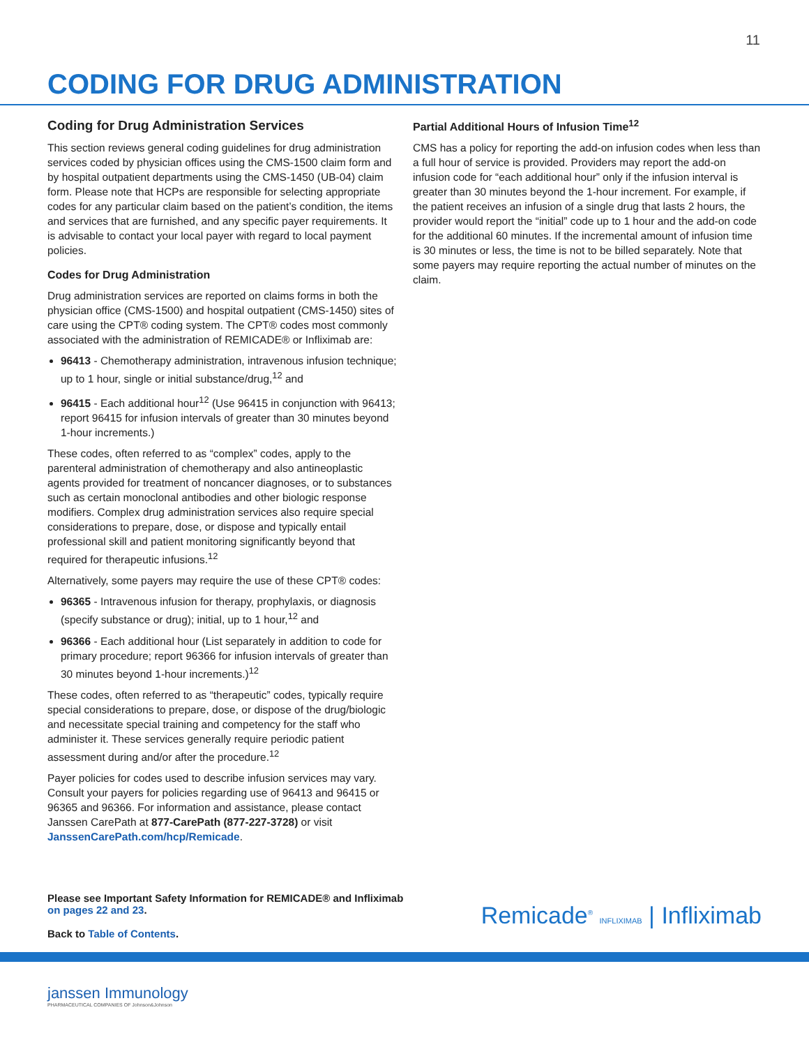11
CODING FOR DRUG ADMINISTRATION
Coding for Drug Administration Services
This section reviews general coding guidelines for drug administration services coded by physician offices using the CMS-1500 claim form and by hospital outpatient departments using the CMS-1450 (UB-04) claim form. Please note that HCPs are responsible for selecting appropriate codes for any particular claim based on the patient’s condition, the items and services that are furnished, and any specific payer requirements. It is advisable to contact your local payer with regard to local payment policies.
Codes for Drug Administration
Drug administration services are reported on claims forms in both the physician office (CMS-1500) and hospital outpatient (CMS-1450) sites of care using the CPT® coding system. The CPT® codes most commonly associated with the administration of REMICADE® or Infliximab are:
96413 - Chemotherapy administration, intravenous infusion technique; up to 1 hour, single or initial substance/drug,<sup>12</sup> and
96415 - Each additional hour<sup>12</sup> (Use 96415 in conjunction with 96413; report 96415 for infusion intervals of greater than 30 minutes beyond 1-hour increments.)
These codes, often referred to as “complex” codes, apply to the parenteral administration of chemotherapy and also antineoplastic agents provided for treatment of noncancer diagnoses, or to substances such as certain monoclonal antibodies and other biologic response modifiers. Complex drug administration services also require special considerations to prepare, dose, or dispose and typically entail professional skill and patient monitoring significantly beyond that required for therapeutic infusions.<sup>12</sup>
Alternatively, some payers may require the use of these CPT® codes:
96365 - Intravenous infusion for therapy, prophylaxis, or diagnosis (specify substance or drug); initial, up to 1 hour,<sup>12</sup> and
96366 - Each additional hour (List separately in addition to code for primary procedure; report 96366 for infusion intervals of greater than 30 minutes beyond 1-hour increments.)<sup>12</sup>
These codes, often referred to as “therapeutic” codes, typically require special considerations to prepare, dose, or dispose of the drug/biologic and necessitate special training and competency for the staff who administer it. These services generally require periodic patient assessment during and/or after the procedure.<sup>12</sup>
Payer policies for codes used to describe infusion services may vary. Consult your payers for policies regarding use of 96413 and 96415 or 96365 and 96366. For information and assistance, please contact Janssen CarePath at 877-CarePath (877-227-3728) or visit JanssenCarePath.com/hcp/Remicade.
Partial Additional Hours of Infusion Time<sup>12</sup>
CMS has a policy for reporting the add-on infusion codes when less than a full hour of service is provided. Providers may report the add-on infusion code for “each additional hour” only if the infusion interval is greater than 30 minutes beyond the 1-hour increment. For example, if the patient receives an infusion of a single drug that lasts 2 hours, the provider would report the “initial” code up to 1 hour and the add-on code for the additional 60 minutes. If the incremental amount of infusion time is 30 minutes or less, the time is not to be billed separately. Note that some payers may require reporting the actual number of minutes on the claim.
Please see Important Safety Information for REMICADE® and Infliximab
on pages 22 and 23.
Back to Table of Contents.
Remicade<sup>®</sup> INFLIXIMAB | Infliximab
janssen Immunology
PHARMACEUTICAL COMPANIES OF Johnson&Johnson